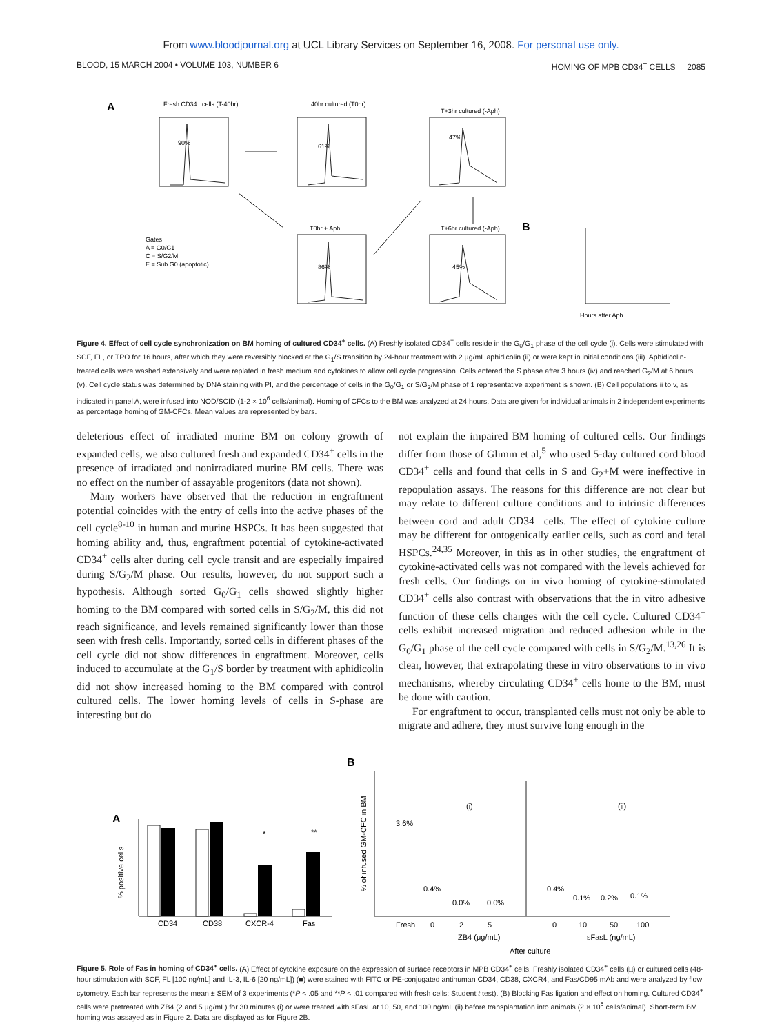From www.bloodjournal.org at UCL Library Services on September 16, 2008. For personal use only.
BLOOD, 15 MARCH 2004 • VOLUME 103, NUMBER 6 HOMING OF MPB CD34<sup>+</sup> CELLS 2085
A
Fresh CD34⁺ cells (T-40hr)
40hr cultured (T0hr)
T+3hr cultured (-Aph)
T0hr + Aph
T+6hr cultured (-Aph)
Gates
A = G0/G1
C = S/G2/M
E = Sub G0 (apoptotic)
B
Hours after Aph
90%
61%
47%
86%
45%
Figure 4. Effect of cell cycle synchronization on BM homing of cultured CD34<sup>+</sup> cells. (A) Freshly isolated CD34<sup>+</sup> cells reside in the G<sub>0</sub>/G<sub>1</sub> phase of the cell cycle (i). Cells were stimulated with SCF, FL, or TPO for 16 hours, after which they were reversibly blocked at the G<sub>1</sub>/S transition by 24-hour treatment with 2 μg/mL aphidicolin (ii) or were kept in initial conditions (iii). Aphidicolin-treated cells were washed extensively and were replated in fresh medium and cytokines to allow cell cycle progression. Cells entered the S phase after 3 hours (iv) and reached G<sub>2</sub>/M at 6 hours (v). Cell cycle status was determined by DNA staining with PI, and the percentage of cells in the G<sub>0</sub>/G<sub>1</sub> or S/G<sub>2</sub>/M phase of 1 representative experiment is shown. (B) Cell populations ii to v, as indicated in panel A, were infused into NOD/SCID (1-2 × 10<sup>6</sup> cells/animal). Homing of CFCs to the BM was analyzed at 24 hours. Data are given for individual animals in 2 independent experiments as percentage homing of GM-CFCs. Mean values are represented by bars.
deleterious effect of irradiated murine BM on colony growth of expanded cells, we also cultured fresh and expanded CD34<sup>+</sup> cells in the presence of irradiated and nonirradiated murine BM cells. There was no effect on the number of assayable progenitors (data not shown).
Many workers have observed that the reduction in engraftment potential coincides with the entry of cells into the active phases of the cell cycle<sup>8-10</sup> in human and murine HSPCs. It has been suggested that homing ability and, thus, engraftment potential of cytokine-activated CD34<sup>+</sup> cells alter during cell cycle transit and are especially impaired during S/G<sub>2</sub>/M phase. Our results, however, do not support such a hypothesis. Although sorted G<sub>0</sub>/G<sub>1</sub> cells showed slightly higher homing to the BM compared with sorted cells in S/G<sub>2</sub>/M, this did not reach significance, and levels remained significantly lower than those seen with fresh cells. Importantly, sorted cells in different phases of the cell cycle did not show differences in engraftment. Moreover, cells induced to accumulate at the G<sub>1</sub>/S border by treatment with aphidicolin did not show increased homing to the BM compared with control cultured cells. The lower homing levels of cells in S-phase are interesting but do
not explain the impaired BM homing of cultured cells. Our findings differ from those of Glimm et al,<sup>5</sup> who used 5-day cultured cord blood CD34<sup>+</sup> cells and found that cells in S and G<sub>2</sub>+M were ineffective in repopulation assays. The reasons for this difference are not clear but may relate to different culture conditions and to intrinsic differences between cord and adult CD34<sup>+</sup> cells. The effect of cytokine culture may be different for ontogenically earlier cells, such as cord and fetal HSPCs.<sup>24,35</sup> Moreover, in this as in other studies, the engraftment of cytokine-activated cells was not compared with the levels achieved for fresh cells. Our findings on in vivo homing of cytokine-stimulated CD34<sup>+</sup> cells also contrast with observations that the in vitro adhesive function of these cells changes with the cell cycle. Cultured CD34<sup>+</sup> cells exhibit increased migration and reduced adhesion while in the G<sub>0</sub>/G<sub>1</sub> phase of the cell cycle compared with cells in S/G<sub>2</sub>/M.<sup>13,26</sup> It is clear, however, that extrapolating these in vitro observations to in vivo mechanisms, whereby circulating CD34<sup>+</sup> cells home to the BM, must be done with caution.
For engraftment to occur, transplanted cells must not only be able to migrate and adhere, they must survive long enough in the
A
CD34
CD38
CXCR-4
Fas
*
**
% positive cells
B
% of infused GM-CFC in BM
(i)
(ii)
3.6%
0.4%
0.0%
0.0%
0.4%
0.1%
0.2%
0.1%
Fresh
0
2
5
0
10
50
100
ZB4 (μg/mL)
sFasL (ng/mL)
After culture
Figure 5. Role of Fas in homing of CD34<sup>+</sup> cells. (A) Effect of cytokine exposure on the expression of surface receptors in MPB CD34<sup>+</sup> cells. Freshly isolated CD34<sup>+</sup> cells (□) or cultured cells (48-hour stimulation with SCF, FL [100 ng/mL] and IL-3, IL-6 [20 ng/mL]) (■) were stained with FITC or PE-conjugated antihuman CD34, CD38, CXCR4, and Fas/CD95 mAb and were analyzed by flow cytometry. Each bar represents the mean ± SEM of 3 experiments (*P < .05 and **P < .01 compared with fresh cells; Student t test). (B) Blocking Fas ligation and effect on homing. Cultured CD34<sup>+</sup> cells were pretreated with ZB4 (2 and 5 μg/mL) for 30 minutes (i) or were treated with sFasL at 10, 50, and 100 ng/mL (ii) before transplantation into animals (2 × 10<sup>6</sup> cells/animal). Short-term BM homing was assayed as in Figure 2. Data are displayed as for Figure 2B.